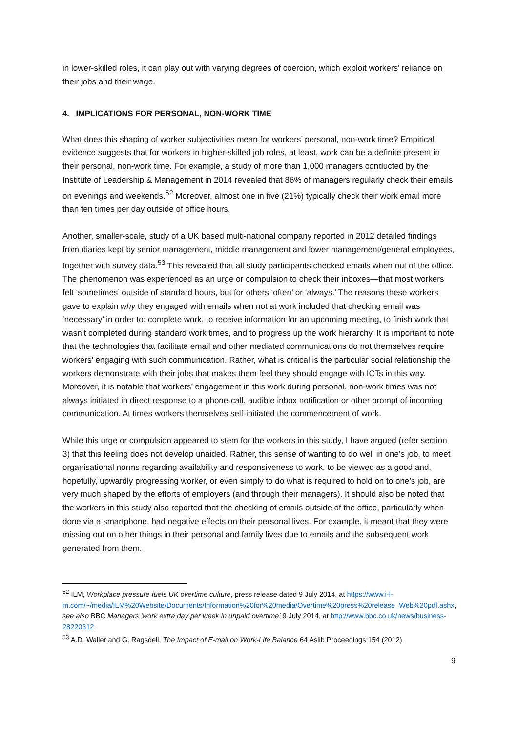in lower-skilled roles, it can play out with varying degrees of coercion, which exploit workers’ reliance on their jobs and their wage.
4. IMPLICATIONS FOR PERSONAL, NON-WORK TIME
What does this shaping of worker subjectivities mean for workers’ personal, non-work time? Empirical evidence suggests that for workers in higher-skilled job roles, at least, work can be a definite present in their personal, non-work time. For example, a study of more than 1,000 managers conducted by the Institute of Leadership & Management in 2014 revealed that 86% of managers regularly check their emails on evenings and weekends.<sup>52</sup> Moreover, almost one in five (21%) typically check their work email more than ten times per day outside of office hours.
Another, smaller-scale, study of a UK based multi-national company reported in 2012 detailed findings from diaries kept by senior management, middle management and lower management/general employees, together with survey data.<sup>53</sup> This revealed that all study participants checked emails when out of the office. The phenomenon was experienced as an urge or compulsion to check their inboxes—that most workers felt ‘sometimes’ outside of standard hours, but for others ‘often’ or ‘always.’ The reasons these workers gave to explain why they engaged with emails when not at work included that checking email was ‘necessary’ in order to: complete work, to receive information for an upcoming meeting, to finish work that wasn’t completed during standard work times, and to progress up the work hierarchy. It is important to note that the technologies that facilitate email and other mediated communications do not themselves require workers’ engaging with such communication. Rather, what is critical is the particular social relationship the workers demonstrate with their jobs that makes them feel they should engage with ICTs in this way. Moreover, it is notable that workers’ engagement in this work during personal, non-work times was not always initiated in direct response to a phone-call, audible inbox notification or other prompt of incoming communication. At times workers themselves self-initiated the commencement of work.
While this urge or compulsion appeared to stem for the workers in this study, I have argued (refer section 3) that this feeling does not develop unaided. Rather, this sense of wanting to do well in one’s job, to meet organisational norms regarding availability and responsiveness to work, to be viewed as a good and, hopefully, upwardly progressing worker, or even simply to do what is required to hold on to one’s job, are very much shaped by the efforts of employers (and through their managers). It should also be noted that the workers in this study also reported that the checking of emails outside of the office, particularly when done via a smartphone, had negative effects on their personal lives. For example, it meant that they were missing out on other things in their personal and family lives due to emails and the subsequent work generated from them.
<sup>52</sup> ILM, Workplace pressure fuels UK overtime culture, press release dated 9 July 2014, at https://www.i-l-m.com/~/media/ILM%20Website/Documents/Information%20for%20media/Overtime%20press%20release_Web%20pdf.ashx, see also BBC Managers ‘work extra day per week in unpaid overtime’ 9 July 2014, at http://www.bbc.co.uk/news/business-28220312.
<sup>53</sup> A.D. Waller and G. Ragsdell, The Impact of E-mail on Work-Life Balance 64 Aslib Proceedings 154 (2012).
9